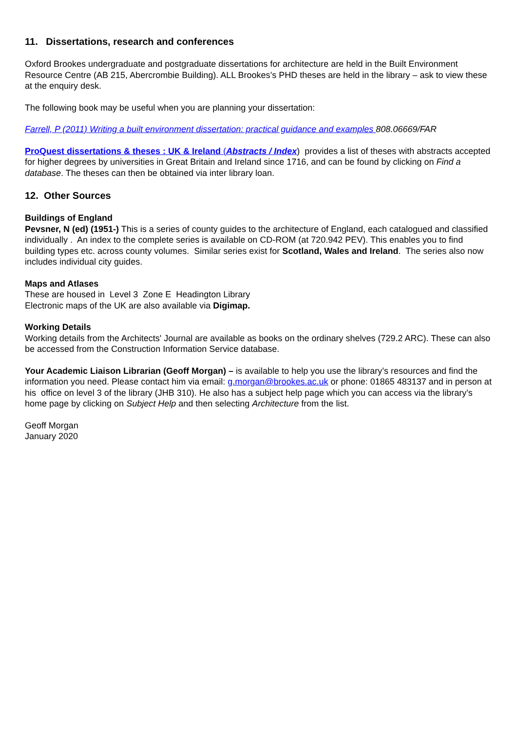11. Dissertations, research and conferences
Oxford Brookes undergraduate and postgraduate dissertations for architecture are held in the Built Environment Resource Centre (AB 215, Abercrombie Building). ALL Brookes’s PHD theses are held in the library – ask to view these at the enquiry desk.
The following book may be useful when you are planning your dissertation:
Farrell, P (2011) Writing a built environment dissertation: practical guidance and examples 808.06669/FAR
ProQuest dissertations & theses : UK & Ireland (Abstracts / Index) provides a list of theses with abstracts accepted for higher degrees by universities in Great Britain and Ireland since 1716, and can be found by clicking on Find a database. The theses can then be obtained via inter library loan.
12. Other Sources
Buildings of England
Pevsner, N (ed) (1951-) This is a series of county guides to the architecture of England, each catalogued and classified individually . An index to the complete series is available on CD-ROM (at 720.942 PEV). This enables you to find building types etc. across county volumes. Similar series exist for Scotland, Wales and Ireland. The series also now includes individual city guides.
Maps and Atlases
These are housed in Level 3 Zone E Headington Library
Electronic maps of the UK are also available via Digimap.
Working Details
Working details from the Architects' Journal are available as books on the ordinary shelves (729.2 ARC). These can also be accessed from the Construction Information Service database.
Your Academic Liaison Librarian (Geoff Morgan) – is available to help you use the library’s resources and find the information you need. Please contact him via email: g.morgan@brookes.ac.uk or phone: 01865 483137 and in person at his office on level 3 of the library (JHB 310). He also has a subject help page which you can access via the library’s home page by clicking on Subject Help and then selecting Architecture from the list.
Geoff Morgan
January 2020